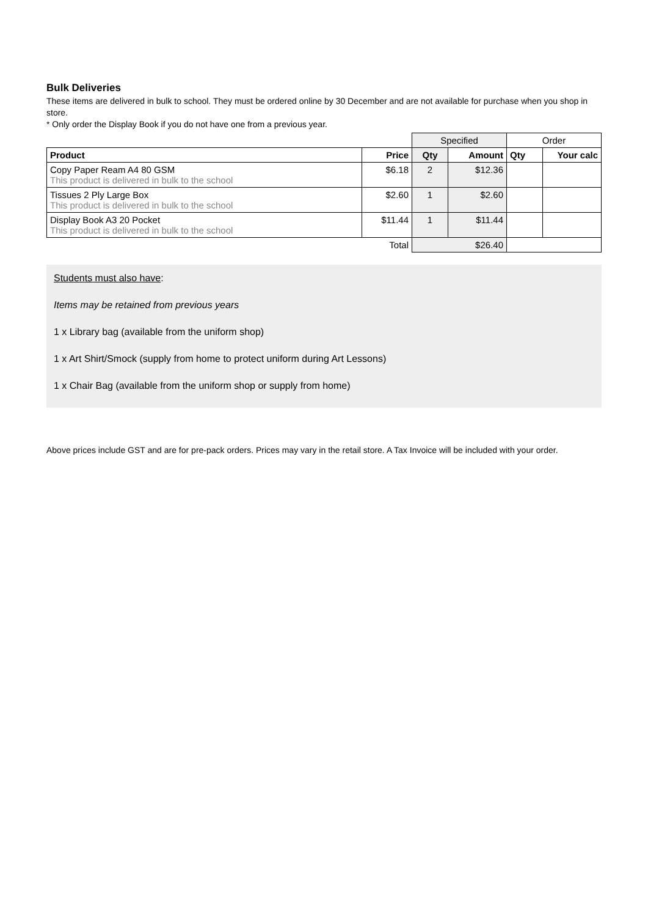Bulk Deliveries
These items are delivered in bulk to school. They must be ordered online by 30 December and are not available for purchase when you shop in store.
* Only order the Display Book if you do not have one from a previous year.
| | | Specified | | Order | |
| Product | Price | Qty | Amount | Qty | Your calc |
| Copy Paper Ream A4 80 GSM This product is delivered in bulk to the school | $6.18 | 2 | $12.36 | | |
| Tissues 2 Ply Large Box This product is delivered in bulk to the school | $2.60 | 1 | $2.60 | | |
| Display Book A3 20 Pocket This product is delivered in bulk to the school | $11.44 | 1 | $11.44 | | |
| Total | | $26.40 | | | |
Students must also have:
Items may be retained from previous years
1 x Library bag (available from the uniform shop)
1 x Art Shirt/Smock (supply from home to protect uniform during Art Lessons)
1 x Chair Bag (available from the uniform shop or supply from home)
Above prices include GST and are for pre-pack orders. Prices may vary in the retail store. A Tax Invoice will be included with your order.